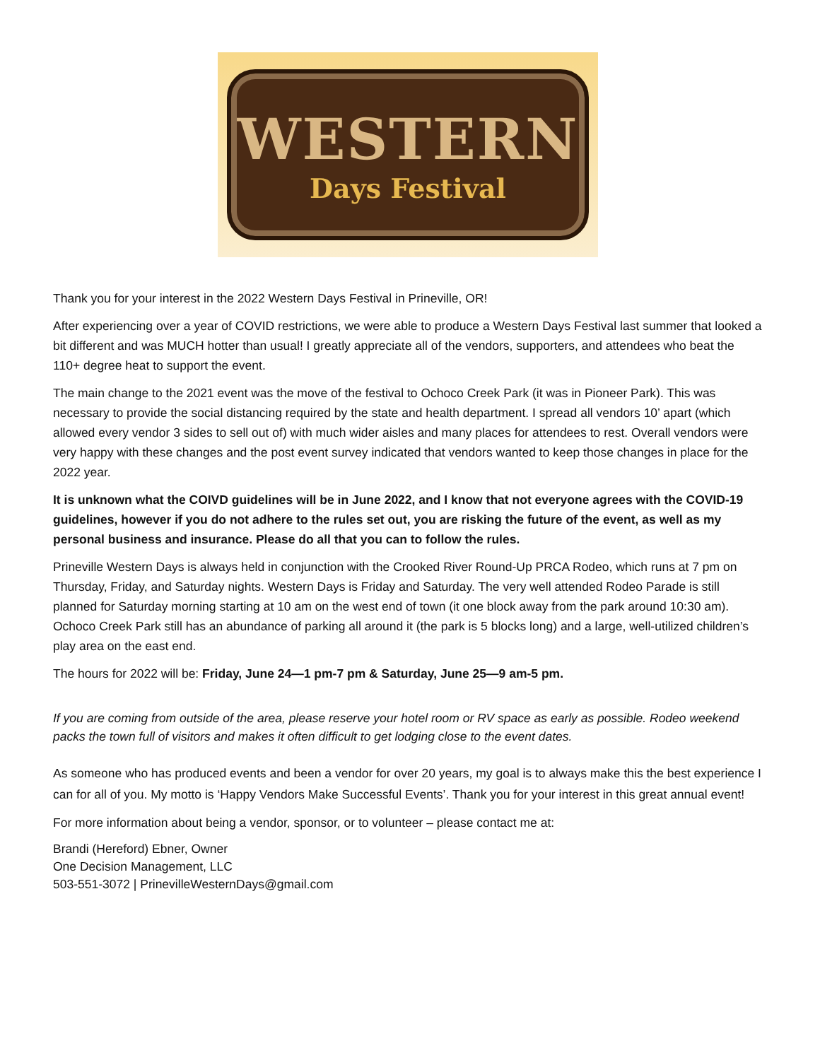WESTERN
Days Festival
Thank you for your interest in the 2022 Western Days Festival in Prineville, OR!
After experiencing over a year of COVID restrictions, we were able to produce a Western Days Festival last summer that looked a bit different and was MUCH hotter than usual! I greatly appreciate all of the vendors, supporters, and attendees who beat the 110+ degree heat to support the event.
The main change to the 2021 event was the move of the festival to Ochoco Creek Park (it was in Pioneer Park). This was necessary to provide the social distancing required by the state and health department. I spread all vendors 10’ apart (which allowed every vendor 3 sides to sell out of) with much wider aisles and many places for attendees to rest. Overall vendors were very happy with these changes and the post event survey indicated that vendors wanted to keep those changes in place for the 2022 year.
It is unknown what the COIVD guidelines will be in June 2022, and I know that not everyone agrees with the COVID-19 guidelines, however if you do not adhere to the rules set out, you are risking the future of the event, as well as my personal business and insurance. Please do all that you can to follow the rules.
Prineville Western Days is always held in conjunction with the Crooked River Round-Up PRCA Rodeo, which runs at 7 pm on Thursday, Friday, and Saturday nights. Western Days is Friday and Saturday. The very well attended Rodeo Parade is still planned for Saturday morning starting at 10 am on the west end of town (it one block away from the park around 10:30 am). Ochoco Creek Park still has an abundance of parking all around it (the park is 5 blocks long) and a large, well-utilized children’s play area on the east end.
The hours for 2022 will be: Friday, June 24—1 pm-7 pm & Saturday, June 25—9 am-5 pm.
If you are coming from outside of the area, please reserve your hotel room or RV space as early as possible. Rodeo weekend packs the town full of visitors and makes it often difficult to get lodging close to the event dates.
As someone who has produced events and been a vendor for over 20 years, my goal is to always make this the best experience I can for all of you. My motto is ‘Happy Vendors Make Successful Events’. Thank you for your interest in this great annual event!
For more information about being a vendor, sponsor, or to volunteer – please contact me at:
Brandi (Hereford) Ebner, Owner
One Decision Management, LLC
503-551-3072 | PrinevilleWesternDays@gmail.com